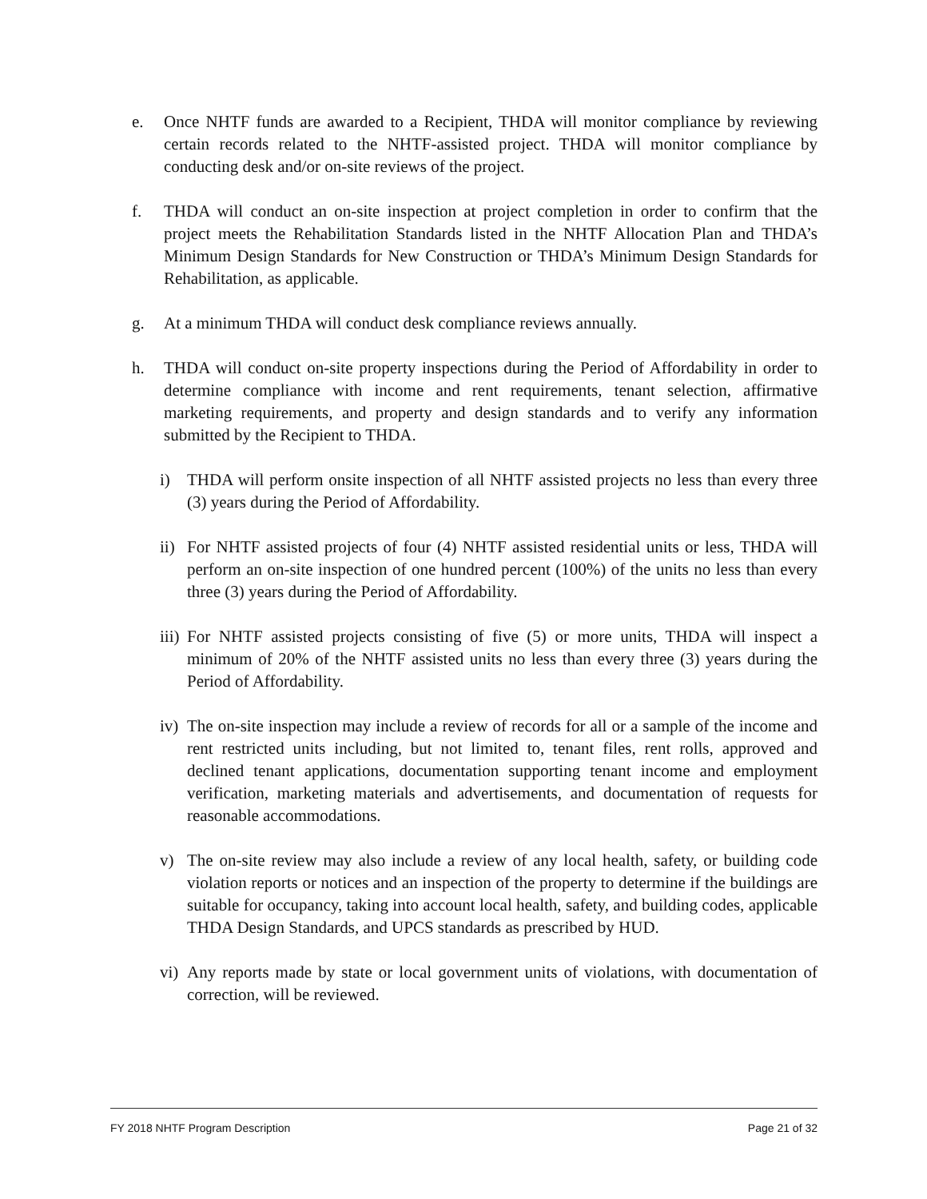e. Once NHTF funds are awarded to a Recipient, THDA will monitor compliance by reviewing certain records related to the NHTF-assisted project. THDA will monitor compliance by conducting desk and/or on-site reviews of the project.
f. THDA will conduct an on-site inspection at project completion in order to confirm that the project meets the Rehabilitation Standards listed in the NHTF Allocation Plan and THDA’s Minimum Design Standards for New Construction or THDA’s Minimum Design Standards for Rehabilitation, as applicable.
g. At a minimum THDA will conduct desk compliance reviews annually.
h. THDA will conduct on-site property inspections during the Period of Affordability in order to determine compliance with income and rent requirements, tenant selection, affirmative marketing requirements, and property and design standards and to verify any information submitted by the Recipient to THDA.
i) THDA will perform onsite inspection of all NHTF assisted projects no less than every three (3) years during the Period of Affordability.
ii) For NHTF assisted projects of four (4) NHTF assisted residential units or less, THDA will perform an on-site inspection of one hundred percent (100%) of the units no less than every three (3) years during the Period of Affordability.
iii) For NHTF assisted projects consisting of five (5) or more units, THDA will inspect a minimum of 20% of the NHTF assisted units no less than every three (3) years during the Period of Affordability.
iv) The on-site inspection may include a review of records for all or a sample of the income and rent restricted units including, but not limited to, tenant files, rent rolls, approved and declined tenant applications, documentation supporting tenant income and employment verification, marketing materials and advertisements, and documentation of requests for reasonable accommodations.
v) The on-site review may also include a review of any local health, safety, or building code violation reports or notices and an inspection of the property to determine if the buildings are suitable for occupancy, taking into account local health, safety, and building codes, applicable THDA Design Standards, and UPCS standards as prescribed by HUD.
vi) Any reports made by state or local government units of violations, with documentation of correction, will be reviewed.
FY 2018 NHTF Program Description Page 21 of 32